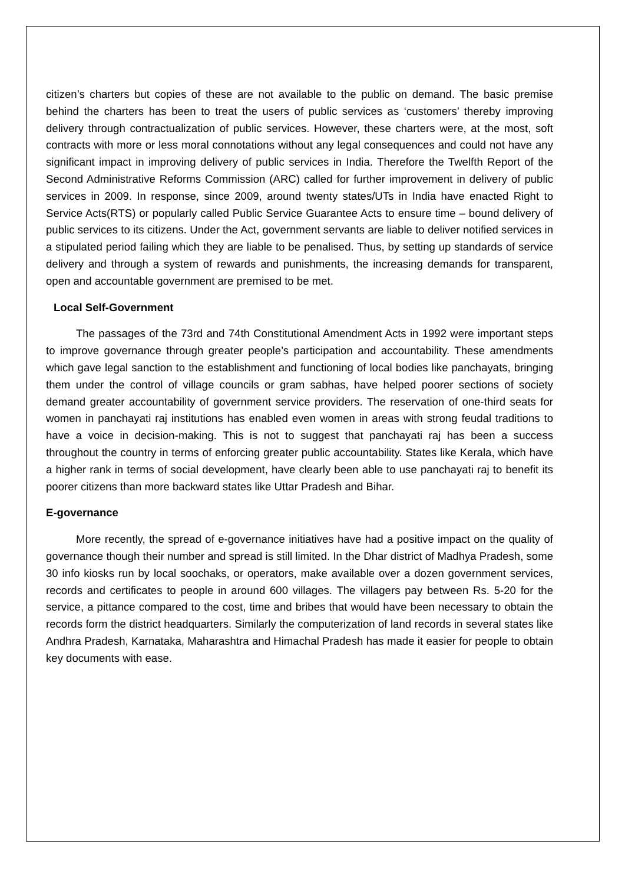citizen’s charters but copies of these are not available to the public on demand. The basic premise behind the charters has been to treat the users of public services as ‘customers’ thereby improving delivery through contractualization of public services. However, these charters were, at the most, soft contracts with more or less moral connotations without any legal consequences and could not have any significant impact in improving delivery of public services in India. Therefore the Twelfth Report of the Second Administrative Reforms Commission (ARC) called for further improvement in delivery of public services in 2009. In response, since 2009, around twenty states/UTs in India have enacted Right to Service Acts(RTS) or popularly called Public Service Guarantee Acts to ensure time – bound delivery of public services to its citizens. Under the Act, government servants are liable to deliver notified services in a stipulated period failing which they are liable to be penalised. Thus, by setting up standards of service delivery and through a system of rewards and punishments, the increasing demands for transparent, open and accountable government are premised to be met.
Local Self-Government
The passages of the 73rd and 74th Constitutional Amendment Acts in 1992 were important steps to improve governance through greater people’s participation and accountability. These amendments which gave legal sanction to the establishment and functioning of local bodies like panchayats, bringing them under the control of village councils or gram sabhas, have helped poorer sections of society demand greater accountability of government service providers. The reservation of one-third seats for women in panchayati raj institutions has enabled even women in areas with strong feudal traditions to have a voice in decision-making. This is not to suggest that panchayati raj has been a success throughout the country in terms of enforcing greater public accountability. States like Kerala, which have a higher rank in terms of social development, have clearly been able to use panchayati raj to benefit its poorer citizens than more backward states like Uttar Pradesh and Bihar.
E-governance
More recently, the spread of e-governance initiatives have had a positive impact on the quality of governance though their number and spread is still limited. In the Dhar district of Madhya Pradesh, some 30 info kiosks run by local soochaks, or operators, make available over a dozen government services, records and certificates to people in around 600 villages. The villagers pay between Rs. 5-20 for the service, a pittance compared to the cost, time and bribes that would have been necessary to obtain the records form the district headquarters. Similarly the computerization of land records in several states like Andhra Pradesh, Karnataka, Maharashtra and Himachal Pradesh has made it easier for people to obtain key documents with ease.